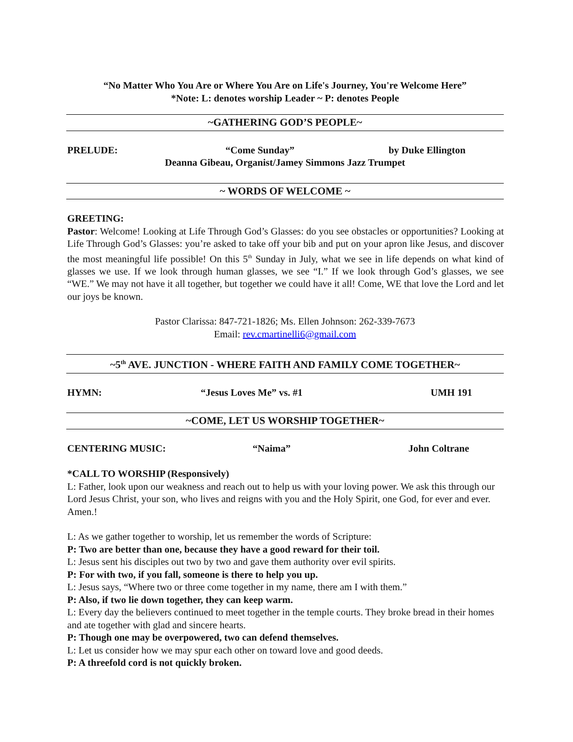“No Matter Who You Are or Where You Are on Life's Journey, You're Welcome Here”
*Note: L: denotes worship Leader ~ P: denotes People
~GATHERING GOD’S PEOPLE~
PRELUDE: “Come Sunday” by Duke Ellington
Deanna Gibeau, Organist/Jamey Simmons Jazz Trumpet
~ WORDS OF WELCOME ~
GREETING:
Pastor: Welcome! Looking at Life Through God’s Glasses: do you see obstacles or opportunities? Looking at Life Through God’s Glasses: you’re asked to take off your bib and put on your apron like Jesus, and discover the most meaningful life possible! On this 5<sup>th</sup> Sunday in July, what we see in life depends on what kind of glasses we use. If we look through human glasses, we see “I.” If we look through God’s glasses, we see “WE.” We may not have it all together, but together we could have it all! Come, WE that love the Lord and let our joys be known.
Pastor Clarissa: 847-721-1826; Ms. Ellen Johnson: 262-339-7673
Email: rev.cmartinelli6@gmail.com
~5<sup>th</sup> AVE. JUNCTION - WHERE FAITH AND FAMILY COME TOGETHER~
HYMN: “Jesus Loves Me” vs. #1 UMH 191
~COME, LET US WORSHIP TOGETHER~
CENTERING MUSIC: “Naima” John Coltrane
*CALL TO WORSHIP (Responsively)
L: Father, look upon our weakness and reach out to help us with your loving power. We ask this through our Lord Jesus Christ, your son, who lives and reigns with you and the Holy Spirit, one God, for ever and ever. Amen.!
L: As we gather together to worship, let us remember the words of Scripture:
P: Two are better than one, because they have a good reward for their toil.
L: Jesus sent his disciples out two by two and gave them authority over evil spirits.
P: For with two, if you fall, someone is there to help you up.
L: Jesus says, “Where two or three come together in my name, there am I with them.”
P: Also, if two lie down together, they can keep warm.
L: Every day the believers continued to meet together in the temple courts. They broke bread in their homes and ate together with glad and sincere hearts.
P: Though one may be overpowered, two can defend themselves.
L: Let us consider how we may spur each other on toward love and good deeds.
P: A threefold cord is not quickly broken.